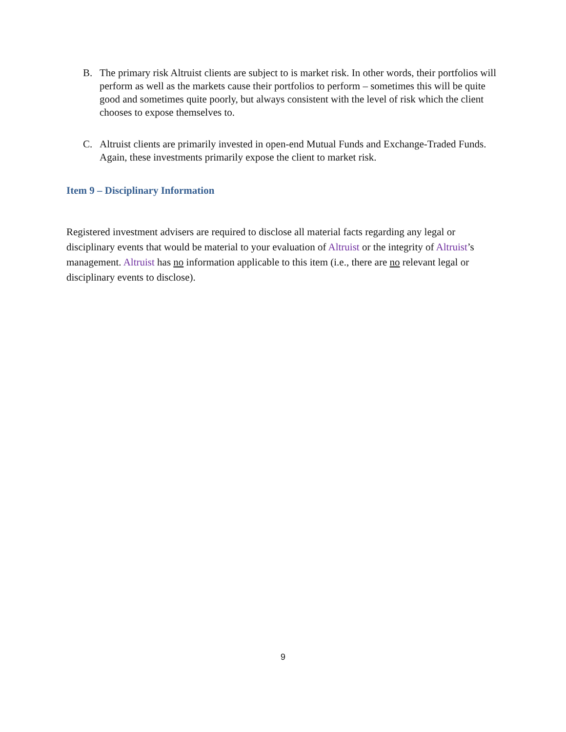B. The primary risk Altruist clients are subject to is market risk. In other words, their portfolios will perform as well as the markets cause their portfolios to perform – sometimes this will be quite good and sometimes quite poorly, but always consistent with the level of risk which the client chooses to expose themselves to.
C. Altruist clients are primarily invested in open-end Mutual Funds and Exchange-Traded Funds. Again, these investments primarily expose the client to market risk.
Item 9 – Disciplinary Information
Registered investment advisers are required to disclose all material facts regarding any legal or disciplinary events that would be material to your evaluation of Altruist or the integrity of Altruist’s management. Altruist has no information applicable to this item (i.e., there are no relevant legal or disciplinary events to disclose).
9